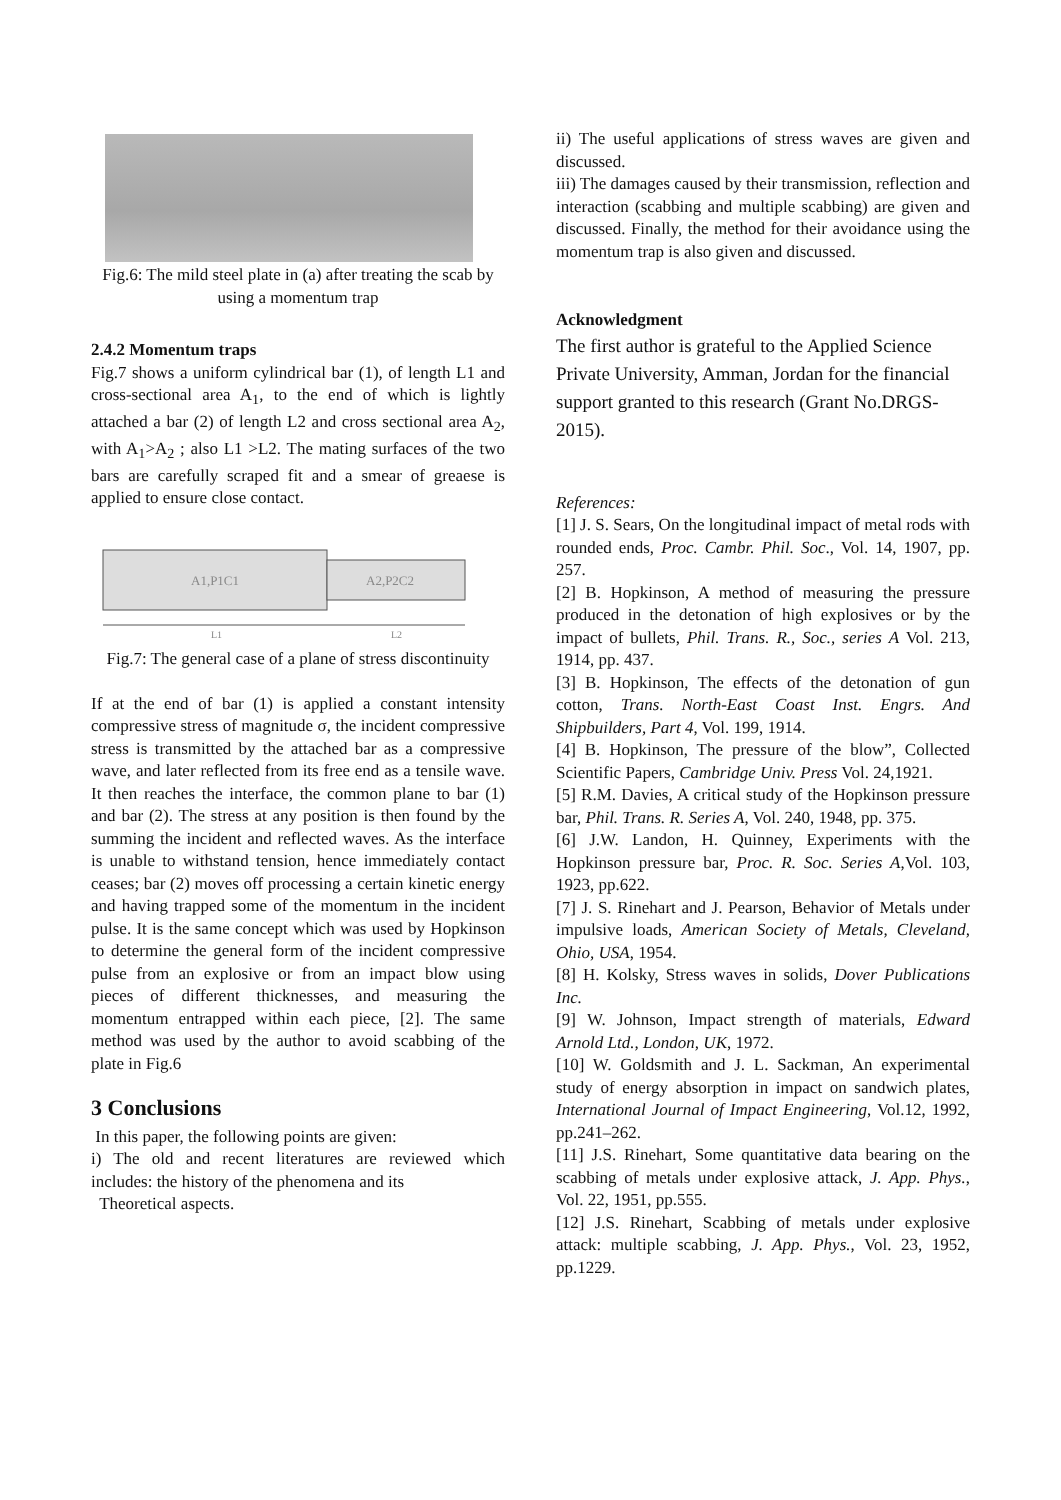Fig.6: The mild steel plate in (a) after treating the scab by using a momentum trap
2.4.2 Momentum traps
Fig.7 shows a uniform cylindrical bar (1), of length L1 and cross-sectional area A<sub>1</sub>, to the end of which is lightly attached a bar (2) of length L2 and cross sectional area A<sub>2</sub>, with A<sub>1</sub>>A<sub>2</sub> ; also L1 >L2. The mating surfaces of the two bars are carefully scraped fit and a smear of greaese is applied to ensure close contact.
A1,P1C1
A2,P2C2
L1
L2
Fig.7: The general case of a plane of stress discontinuity
If at the end of bar (1) is applied a constant intensity compressive stress of magnitude σ, the incident compressive stress is transmitted by the attached bar as a compressive wave, and later reflected from its free end as a tensile wave. It then reaches the interface, the common plane to bar (1) and bar (2). The stress at any position is then found by the summing the incident and reflected waves. As the interface is unable to withstand tension, hence immediately contact ceases; bar (2) moves off processing a certain kinetic energy and having trapped some of the momentum in the incident pulse. It is the same concept which was used by Hopkinson to determine the general form of the incident compressive pulse from an explosive or from an impact blow using pieces of different thicknesses, and measuring the momentum entrapped within each piece, [2]. The same method was used by the author to avoid scabbing of the plate in Fig.6
3 Conclusions
In this paper, the following points are given:
i) The old and recent literatures are reviewed which includes: the history of the phenomena and its
Theoretical aspects.
ii) The useful applications of stress waves are given and discussed.
iii) The damages caused by their transmission, reflection and interaction (scabbing and multiple scabbing) are given and discussed. Finally, the method for their avoidance using the momentum trap is also given and discussed.
Acknowledgment
The first author is grateful to the Applied Science Private University, Amman, Jordan for the financial support granted to this research (Grant No.DRGS-2015).
References:
[1] J. S. Sears, On the longitudinal impact of metal rods with rounded ends, Proc. Cambr. Phil. Soc., Vol. 14, 1907, pp. 257.
[2] B. Hopkinson, A method of measuring the pressure produced in the detonation of high explosives or by the impact of bullets, Phil. Trans. R., Soc., series A Vol. 213, 1914, pp. 437.
[3] B. Hopkinson, The effects of the detonation of gun cotton, Trans. North-East Coast Inst. Engrs. And Shipbuilders, Part 4, Vol. 199, 1914.
[4] B. Hopkinson, The pressure of the blow”, Collected Scientific Papers, Cambridge Univ. Press Vol. 24,1921.
[5] R.M. Davies, A critical study of the Hopkinson pressure bar, Phil. Trans. R. Series A, Vol. 240, 1948, pp. 375.
[6] J.W. Landon, H. Quinney, Experiments with the Hopkinson pressure bar, Proc. R. Soc. Series A,Vol. 103, 1923, pp.622.
[7] J. S. Rinehart and J. Pearson, Behavior of Metals under impulsive loads, American Society of Metals, Cleveland, Ohio, USA, 1954.
[8] H. Kolsky, Stress waves in solids, Dover Publications Inc.
[9] W. Johnson, Impact strength of materials, Edward Arnold Ltd., London, UK, 1972.
[10] W. Goldsmith and J. L. Sackman, An experimental study of energy absorption in impact on sandwich plates, International Journal of Impact Engineering, Vol.12, 1992, pp.241–262.
[11] J.S. Rinehart, Some quantitative data bearing on the scabbing of metals under explosive attack, J. App. Phys., Vol. 22, 1951, pp.555.
[12] J.S. Rinehart, Scabbing of metals under explosive attack: multiple scabbing, J. App. Phys., Vol. 23, 1952, pp.1229.